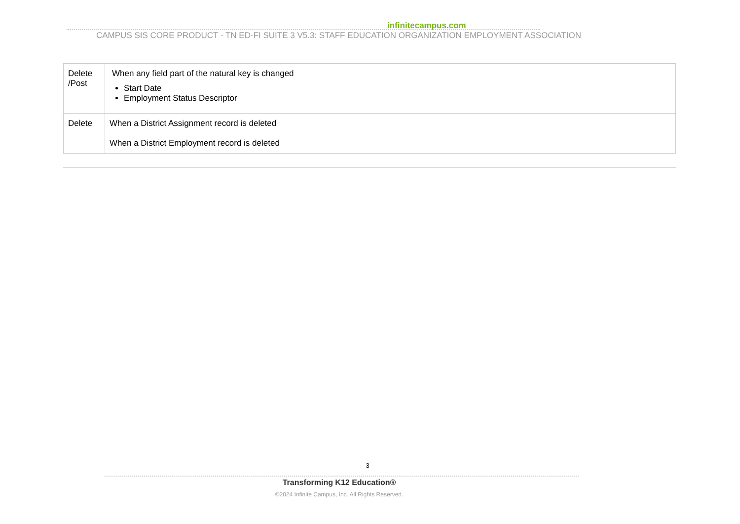infinitecampus.com
CAMPUS SIS CORE PRODUCT - TN ED-FI SUITE 3 V5.3: STAFF EDUCATION ORGANIZATION EMPLOYMENT ASSOCIATION
| Delete /Post | When any field part of the natural key is changed Start Date Employment Status Descriptor |
| Delete | When a District Assignment record is deleted When a District Employment record is deleted |
3
Transforming K12 Education®
©2024 Infinite Campus, Inc. All Rights Reserved.